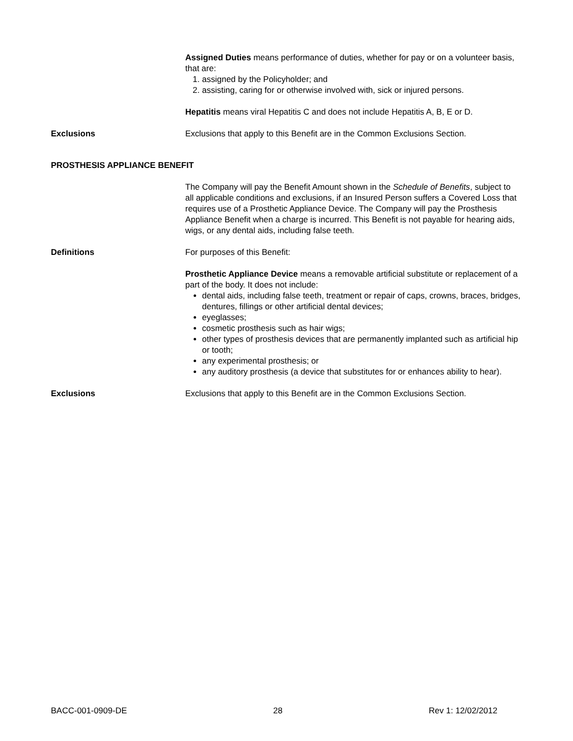Assigned Duties means performance of duties, whether for pay or on a volunteer basis, that are:
1. assigned by the Policyholder; and
2. assisting, caring for or otherwise involved with, sick or injured persons.
Hepatitis means viral Hepatitis C and does not include Hepatitis A, B, E or D.
Exclusions Exclusions that apply to this Benefit are in the Common Exclusions Section.
PROSTHESIS APPLIANCE BENEFIT
The Company will pay the Benefit Amount shown in the Schedule of Benefits, subject to all applicable conditions and exclusions, if an Insured Person suffers a Covered Loss that requires use of a Prosthetic Appliance Device. The Company will pay the Prosthesis Appliance Benefit when a charge is incurred. This Benefit is not payable for hearing aids, wigs, or any dental aids, including false teeth.
Definitions For purposes of this Benefit:
Prosthetic Appliance Device means a removable artificial substitute or replacement of a part of the body. It does not include:
dental aids, including false teeth, treatment or repair of caps, crowns, braces, bridges, dentures, fillings or other artificial dental devices;
eyeglasses;
cosmetic prosthesis such as hair wigs;
other types of prosthesis devices that are permanently implanted such as artificial hip or tooth;
any experimental prosthesis; or
any auditory prosthesis (a device that substitutes for or enhances ability to hear).
Exclusions Exclusions that apply to this Benefit are in the Common Exclusions Section.
BACC-001-0909-DE 28 Rev 1: 12/02/2012